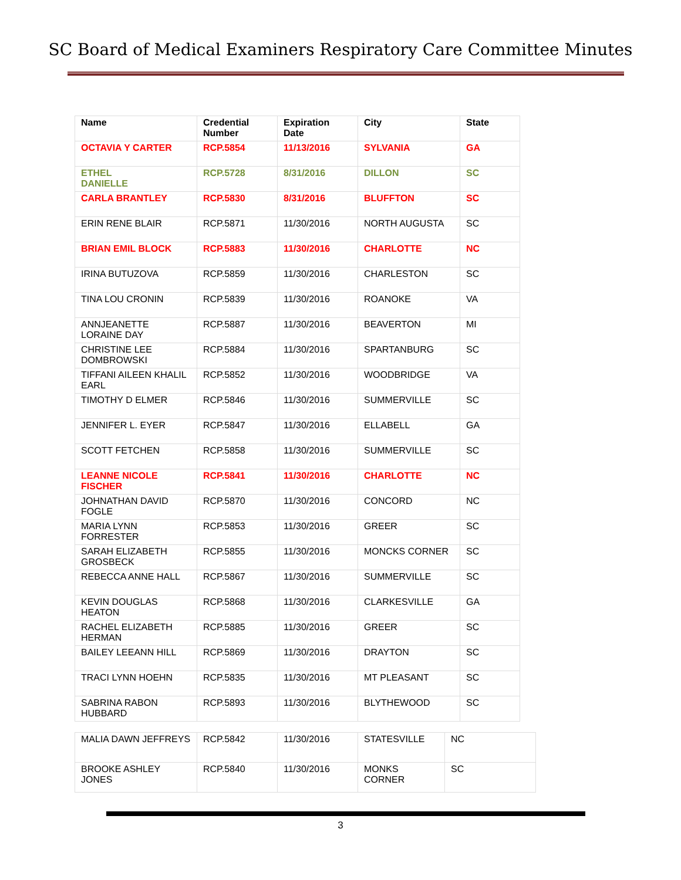SC Board of Medical Examiners Respiratory Care Committee Minutes
| Name | Credential Number | Expiration Date | City | State |
| --- | --- | --- | --- | --- |
| OCTAVIA Y CARTER | RCP.5854 | 11/13/2016 | SYLVANIA | GA |
| ETHEL DANIELLE | RCP.5728 | 8/31/2016 | DILLON | SC |
| CARLA BRANTLEY | RCP.5830 | 8/31/2016 | BLUFFTON | SC |
| ERIN RENE BLAIR | RCP.5871 | 11/30/2016 | NORTH AUGUSTA | SC |
| BRIAN EMIL BLOCK | RCP.5883 | 11/30/2016 | CHARLOTTE | NC |
| IRINA BUTUZOVA | RCP.5859 | 11/30/2016 | CHARLESTON | SC |
| TINA LOU CRONIN | RCP.5839 | 11/30/2016 | ROANOKE | VA |
| ANNJEANETTE LORAINE DAY | RCP.5887 | 11/30/2016 | BEAVERTON | MI |
| CHRISTINE LEE DOMBROWSKI | RCP.5884 | 11/30/2016 | SPARTANBURG | SC |
| TIFFANI AILEEN KHALIL EARL | RCP.5852 | 11/30/2016 | WOODBRIDGE | VA |
| TIMOTHY D ELMER | RCP.5846 | 11/30/2016 | SUMMERVILLE | SC |
| JENNIFER L. EYER | RCP.5847 | 11/30/2016 | ELLABELL | GA |
| SCOTT FETCHEN | RCP.5858 | 11/30/2016 | SUMMERVILLE | SC |
| LEANNE NICOLE FISCHER | RCP.5841 | 11/30/2016 | CHARLOTTE | NC |
| JOHNATHAN DAVID FOGLE | RCP.5870 | 11/30/2016 | CONCORD | NC |
| MARIA LYNN FORRESTER | RCP.5853 | 11/30/2016 | GREER | SC |
| SARAH ELIZABETH GROSBECK | RCP.5855 | 11/30/2016 | MONCKS CORNER | SC |
| REBECCA ANNE HALL | RCP.5867 | 11/30/2016 | SUMMERVILLE | SC |
| KEVIN DOUGLAS HEATON | RCP.5868 | 11/30/2016 | CLARKESVILLE | GA |
| RACHEL ELIZABETH HERMAN | RCP.5885 | 11/30/2016 | GREER | SC |
| BAILEY LEEANN HILL | RCP.5869 | 11/30/2016 | DRAYTON | SC |
| TRACI LYNN HOEHN | RCP.5835 | 11/30/2016 | MT PLEASANT | SC |
| SABRINA RABON HUBBARD | RCP.5893 | 11/30/2016 | BLYTHEWOOD | SC |
| MALIA DAWN JEFFREYS | RCP.5842 | 11/30/2016 | STATESVILLE | NC |
| BROOKE ASHLEY JONES | RCP.5840 | 11/30/2016 | MONKS CORNER | SC |
3